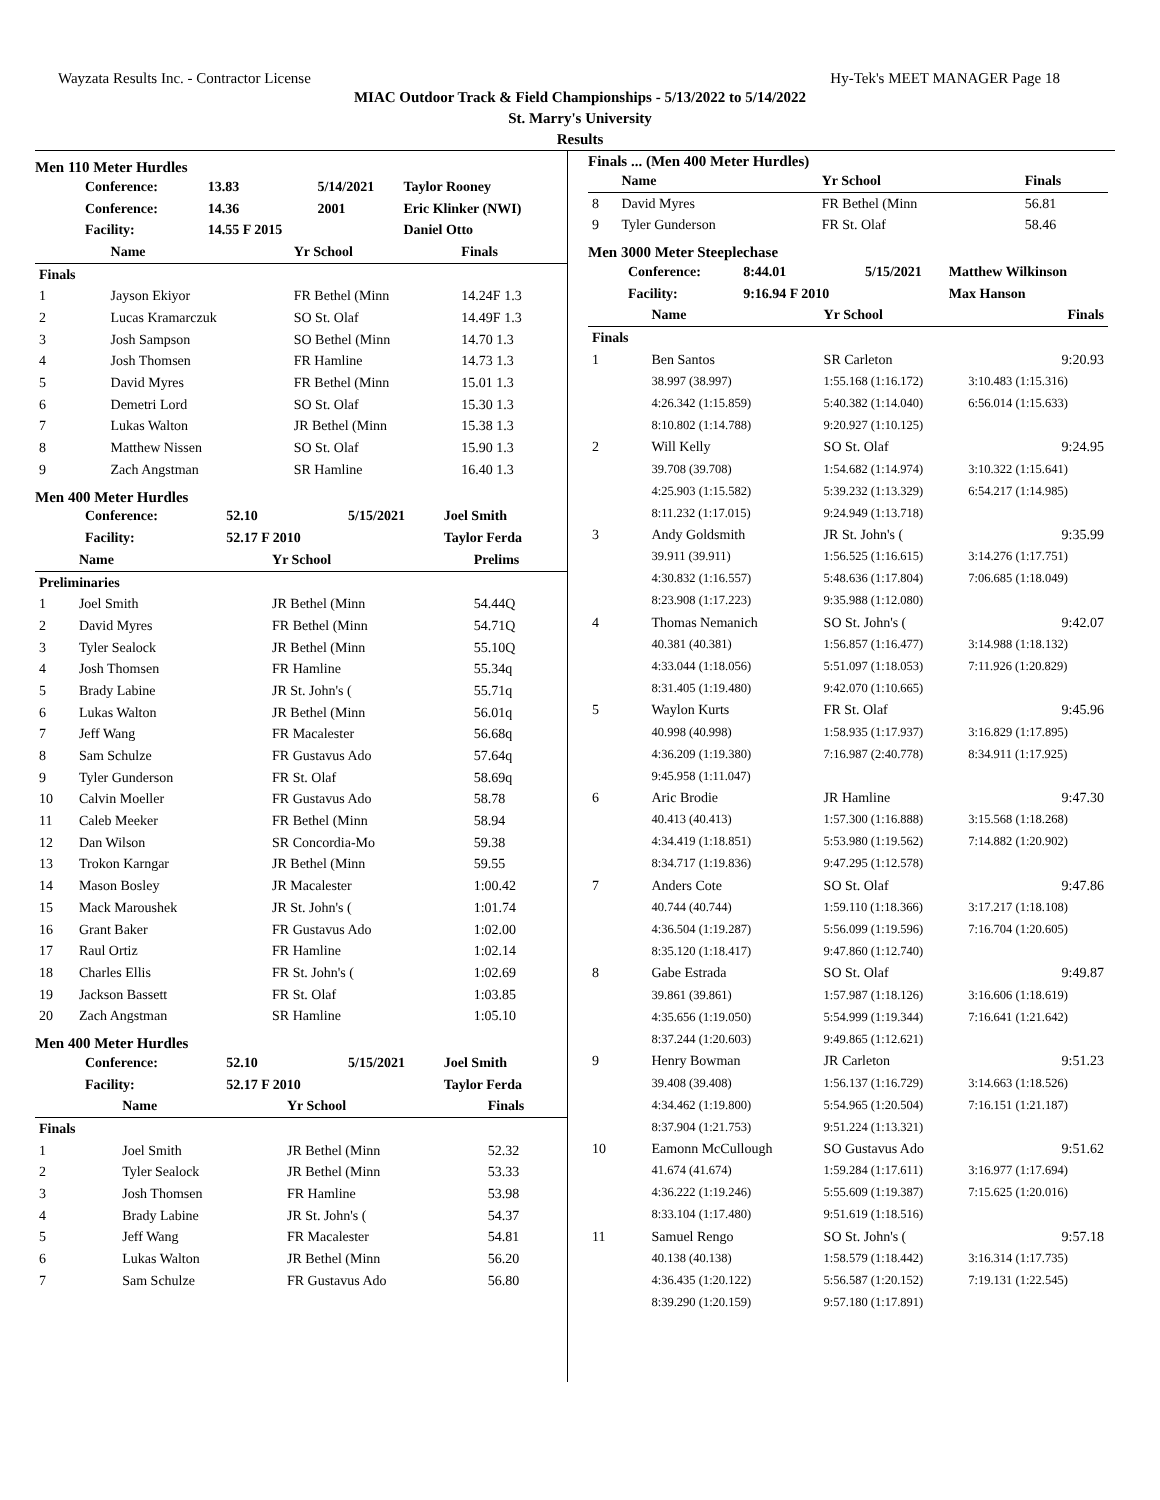Wayzata Results Inc. - Contractor License Hy-Tek's MEET MANAGER Page 18
MIAC Outdoor Track & Field Championships - 5/13/2022 to 5/14/2022
St. Marry's University
Results
Men 110 Meter Hurdles
| Conference: | 13.83 | 5/14/2021 | Taylor Rooney |
| Conference: | 14.36 | 2001 | Eric Klinker (NWI) |
| Facility: | 14.55 F 2015 | | Daniel Otto |
| | Name | Yr School | Finals |
| --- | --- | --- | --- |
| Finals | | | |
| 1 | Jayson Ekiyor | FR Bethel (Minn | 14.24F 1.3 |
| 2 | Lucas Kramarczuk | SO St. Olaf | 14.49F 1.3 |
| 3 | Josh Sampson | SO Bethel (Minn | 14.70 1.3 |
| 4 | Josh Thomsen | FR Hamline | 14.73 1.3 |
| 5 | David Myres | FR Bethel (Minn | 15.01 1.3 |
| 6 | Demetri Lord | SO St. Olaf | 15.30 1.3 |
| 7 | Lukas Walton | JR Bethel (Minn | 15.38 1.3 |
| 8 | Matthew Nissen | SO St. Olaf | 15.90 1.3 |
| 9 | Zach Angstman | SR Hamline | 16.40 1.3 |
Men 400 Meter Hurdles
| Conference: | 52.10 | 5/15/2021 | Joel Smith |
| Facility: | 52.17 F 2010 | | Taylor Ferda |
| | Name | Yr School | Prelims |
| --- | --- | --- | --- |
| Preliminaries | | | |
| 1 | Joel Smith | JR Bethel (Minn | 54.44Q |
| 2 | David Myres | FR Bethel (Minn | 54.71Q |
| 3 | Tyler Sealock | JR Bethel (Minn | 55.10Q |
| 4 | Josh Thomsen | FR Hamline | 55.34q |
| 5 | Brady Labine | JR St. John's ( | 55.71q |
| 6 | Lukas Walton | JR Bethel (Minn | 56.01q |
| 7 | Jeff Wang | FR Macalester | 56.68q |
| 8 | Sam Schulze | FR Gustavus Ado | 57.64q |
| 9 | Tyler Gunderson | FR St. Olaf | 58.69q |
| 10 | Calvin Moeller | FR Gustavus Ado | 58.78 |
| 11 | Caleb Meeker | FR Bethel (Minn | 58.94 |
| 12 | Dan Wilson | SR Concordia-Mo | 59.38 |
| 13 | Trokon Karngar | JR Bethel (Minn | 59.55 |
| 14 | Mason Bosley | JR Macalester | 1:00.42 |
| 15 | Mack Maroushek | JR St. John's ( | 1:01.74 |
| 16 | Grant Baker | FR Gustavus Ado | 1:02.00 |
| 17 | Raul Ortiz | FR Hamline | 1:02.14 |
| 18 | Charles Ellis | FR St. John's ( | 1:02.69 |
| 19 | Jackson Bassett | FR St. Olaf | 1:03.85 |
| 20 | Zach Angstman | SR Hamline | 1:05.10 |
Men 400 Meter Hurdles
| Conference: | 52.10 | 5/15/2021 | Joel Smith |
| Facility: | 52.17 F 2010 | | Taylor Ferda |
| | Name | Yr School | Finals |
| --- | --- | --- | --- |
| Finals | | | |
| 1 | Joel Smith | JR Bethel (Minn | 52.32 |
| 2 | Tyler Sealock | JR Bethel (Minn | 53.33 |
| 3 | Josh Thomsen | FR Hamline | 53.98 |
| 4 | Brady Labine | JR St. John's ( | 54.37 |
| 5 | Jeff Wang | FR Macalester | 54.81 |
| 6 | Lukas Walton | JR Bethel (Minn | 56.20 |
| 7 | Sam Schulze | FR Gustavus Ado | 56.80 |
Finals ... (Men 400 Meter Hurdles)
| | Name | Yr School | Finals |
| --- | --- | --- | --- |
| 8 | David Myres | FR Bethel (Minn | 56.81 |
| 9 | Tyler Gunderson | FR St. Olaf | 58.46 |
Men 3000 Meter Steeplechase
| Conference: | 8:44.01 | 5/15/2021 | Matthew Wilkinson |
| Facility: | 9:16.94 F 2010 | | Max Hanson |
| | Name | Yr School | Finals |
| --- | --- | --- | --- |
| Finals | | | |
| 1 | Ben Santos | SR Carleton | 9:20.93 |
| | 38.997 (38.997) | 1:55.168 (1:16.172) | 3:10.483 (1:15.316) |
| | 4:26.342 (1:15.859) | 5:40.382 (1:14.040) | 6:56.014 (1:15.633) |
| | 8:10.802 (1:14.788) | 9:20.927 (1:10.125) | |
| 2 | Will Kelly | SO St. Olaf | 9:24.95 |
| | 39.708 (39.708) | 1:54.682 (1:14.974) | 3:10.322 (1:15.641) |
| | 4:25.903 (1:15.582) | 5:39.232 (1:13.329) | 6:54.217 (1:14.985) |
| | 8:11.232 (1:17.015) | 9:24.949 (1:13.718) | |
| 3 | Andy Goldsmith | JR St. John's ( | 9:35.99 |
| | 39.911 (39.911) | 1:56.525 (1:16.615) | 3:14.276 (1:17.751) |
| | 4:30.832 (1:16.557) | 5:48.636 (1:17.804) | 7:06.685 (1:18.049) |
| | 8:23.908 (1:17.223) | 9:35.988 (1:12.080) | |
| 4 | Thomas Nemanich | SO St. John's ( | 9:42.07 |
| | 40.381 (40.381) | 1:56.857 (1:16.477) | 3:14.988 (1:18.132) |
| | 4:33.044 (1:18.056) | 5:51.097 (1:18.053) | 7:11.926 (1:20.829) |
| | 8:31.405 (1:19.480) | 9:42.070 (1:10.665) | |
| 5 | Waylon Kurts | FR St. Olaf | 9:45.96 |
| | 40.998 (40.998) | 1:58.935 (1:17.937) | 3:16.829 (1:17.895) |
| | 4:36.209 (1:19.380) | 7:16.987 (2:40.778) | 8:34.911 (1:17.925) |
| | 9:45.958 (1:11.047) | | |
| 6 | Aric Brodie | JR Hamline | 9:47.30 |
| | 40.413 (40.413) | 1:57.300 (1:16.888) | 3:15.568 (1:18.268) |
| | 4:34.419 (1:18.851) | 5:53.980 (1:19.562) | 7:14.882 (1:20.902) |
| | 8:34.717 (1:19.836) | 9:47.295 (1:12.578) | |
| 7 | Anders Cote | SO St. Olaf | 9:47.86 |
| | 40.744 (40.744) | 1:59.110 (1:18.366) | 3:17.217 (1:18.108) |
| | 4:36.504 (1:19.287) | 5:56.099 (1:19.596) | 7:16.704 (1:20.605) |
| | 8:35.120 (1:18.417) | 9:47.860 (1:12.740) | |
| 8 | Gabe Estrada | SO St. Olaf | 9:49.87 |
| | 39.861 (39.861) | 1:57.987 (1:18.126) | 3:16.606 (1:18.619) |
| | 4:35.656 (1:19.050) | 5:54.999 (1:19.344) | 7:16.641 (1:21.642) |
| | 8:37.244 (1:20.603) | 9:49.865 (1:12.621) | |
| 9 | Henry Bowman | JR Carleton | 9:51.23 |
| | 39.408 (39.408) | 1:56.137 (1:16.729) | 3:14.663 (1:18.526) |
| | 4:34.462 (1:19.800) | 5:54.965 (1:20.504) | 7:16.151 (1:21.187) |
| | 8:37.904 (1:21.753) | 9:51.224 (1:13.321) | |
| 10 | Eamonn McCullough | SO Gustavus Ado | 9:51.62 |
| | 41.674 (41.674) | 1:59.284 (1:17.611) | 3:16.977 (1:17.694) |
| | 4:36.222 (1:19.246) | 5:55.609 (1:19.387) | 7:15.625 (1:20.016) |
| | 8:33.104 (1:17.480) | 9:51.619 (1:18.516) | |
| 11 | Samuel Rengo | SO St. John's ( | 9:57.18 |
| | 40.138 (40.138) | 1:58.579 (1:18.442) | 3:16.314 (1:17.735) |
| | 4:36.435 (1:20.122) | 5:56.587 (1:20.152) | 7:19.131 (1:22.545) |
| | 8:39.290 (1:20.159) | 9:57.180 (1:17.891) | |